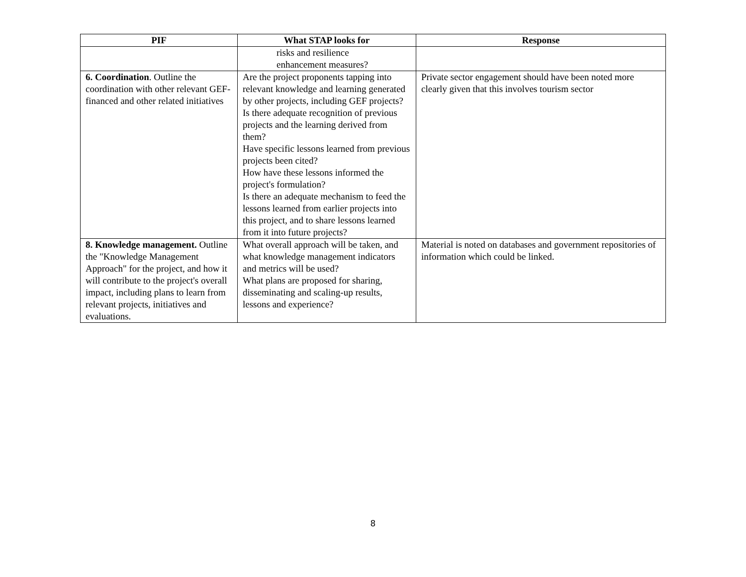| PIF | What STAP looks for | Response |
| --- | --- | --- |
| | risks and resilience enhancement measures? | |
| 6. Coordination . Outline the coordination with other relevant GEF-financed and other related initiatives | Are the project proponents tapping into relevant knowledge and learning generated by other projects, including GEF projects? Is there adequate recognition of previous projects and the learning derived from them? Have specific lessons learned from previous projects been cited? How have these lessons informed the project's formulation? Is there an adequate mechanism to feed the lessons learned from earlier projects into this project, and to share lessons learned from it into future projects? | Private sector engagement should have been noted more clearly given that this involves tourism sector |
| 8. Knowledge management. Outline the "Knowledge Management Approach" for the project, and how it will contribute to the project's overall impact, including plans to learn from relevant projects, initiatives and evaluations. | What overall approach will be taken, and what knowledge management indicators and metrics will be used? What plans are proposed for sharing, disseminating and scaling-up results, lessons and experience? | Material is noted on databases and government repositories of information which could be linked. |
8